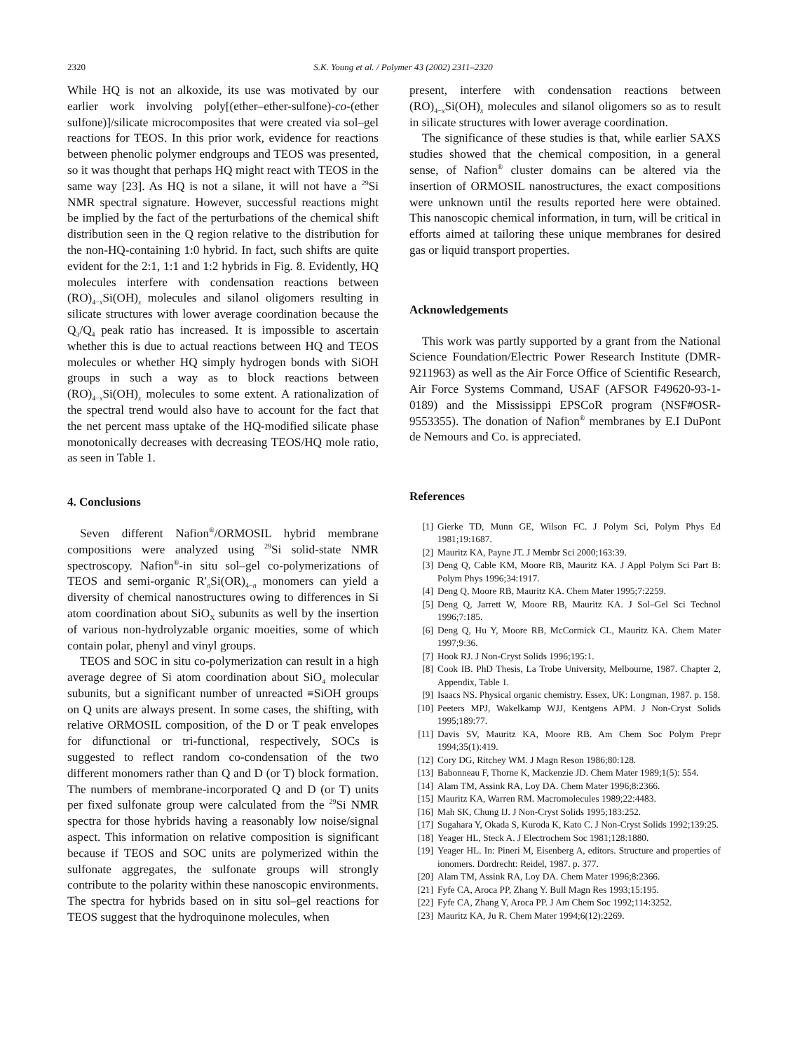2320 S.K. Young et al. / Polymer 43 (2002) 2311–2320
While HQ is not an alkoxide, its use was motivated by our earlier work involving poly[(ether–ether-sulfone)-co-(ether sulfone)]/silicate microcomposites that were created via sol–gel reactions for TEOS. In this prior work, evidence for reactions between phenolic polymer endgroups and TEOS was presented, so it was thought that perhaps HQ might react with TEOS in the same way [23]. As HQ is not a silane, it will not have a <sup>29</sup>Si NMR spectral signature. However, successful reactions might be implied by the fact of the perturbations of the chemical shift distribution seen in the Q region relative to the distribution for the non-HQ-containing 1:0 hybrid. In fact, such shifts are quite evident for the 2:1, 1:1 and 1:2 hybrids in Fig. 8. Evidently, HQ molecules interfere with condensation reactions between (RO)<sub>4−x</sub>Si(OH)<sub>x</sub> molecules and silanol oligomers resulting in silicate structures with lower average coordination because the Q<sub>3</sub>/Q<sub>4</sub> peak ratio has increased. It is impossible to ascertain whether this is due to actual reactions between HQ and TEOS molecules or whether HQ simply hydrogen bonds with SiOH groups in such a way as to block reactions between (RO)<sub>4−x</sub>Si(OH)<sub>x</sub> molecules to some extent. A rationalization of the spectral trend would also have to account for the fact that the net percent mass uptake of the HQ-modified silicate phase monotonically decreases with decreasing TEOS/HQ mole ratio, as seen in Table 1.
4. Conclusions
Seven different Nafion<sup>®</sup>/ORMOSIL hybrid membrane compositions were analyzed using <sup>29</sup>Si solid-state NMR spectroscopy. Nafion<sup>®</sup>-in situ sol–gel co-polymerizations of TEOS and semi-organic R′<sub>n</sub>Si(OR)<sub>4−n</sub> monomers can yield a diversity of chemical nanostructures owing to differences in Si atom coordination about SiO<sub>X</sub> subunits as well by the insertion of various non-hydrolyzable organic moeities, some of which contain polar, phenyl and vinyl groups.
TEOS and SOC in situ co-polymerization can result in a high average degree of Si atom coordination about SiO<sub>4</sub> molecular subunits, but a significant number of unreacted ≡SiOH groups on Q units are always present. In some cases, the shifting, with relative ORMOSIL composition, of the D or T peak envelopes for difunctional or tri-functional, respectively, SOCs is suggested to reflect random co-condensation of the two different monomers rather than Q and D (or T) block formation. The numbers of membrane-incorporated Q and D (or T) units per fixed sulfonate group were calculated from the <sup>29</sup>Si NMR spectra for those hybrids having a reasonably low noise/signal aspect. This information on relative composition is significant because if TEOS and SOC units are polymerized within the sulfonate aggregates, the sulfonate groups will strongly contribute to the polarity within these nanoscopic environments. The spectra for hybrids based on in situ sol–gel reactions for TEOS suggest that the hydroquinone molecules, when
present, interfere with condensation reactions between (RO)<sub>4−x</sub>Si(OH)<sub>x</sub> molecules and silanol oligomers so as to result in silicate structures with lower average coordination.
The significance of these studies is that, while earlier SAXS studies showed that the chemical composition, in a general sense, of Nafion<sup>®</sup> cluster domains can be altered via the insertion of ORMOSIL nanostructures, the exact compositions were unknown until the results reported here were obtained. This nanoscopic chemical information, in turn, will be critical in efforts aimed at tailoring these unique membranes for desired gas or liquid transport properties.
Acknowledgements
This work was partly supported by a grant from the National Science Foundation/Electric Power Research Institute (DMR-9211963) as well as the Air Force Office of Scientific Research, Air Force Systems Command, USAF (AFSOR F49620-93-1-0189) and the Mississippi EPSCoR program (NSF#OSR-9553355). The donation of Nafion<sup>®</sup> membranes by E.I DuPont de Nemours and Co. is appreciated.
References
[1] Gierke TD, Munn GE, Wilson FC. J Polym Sci, Polym Phys Ed 1981;19:1687.
[2] Mauritz KA, Payne JT. J Membr Sci 2000;163:39.
[3] Deng Q, Cable KM, Moore RB, Mauritz KA. J Appl Polym Sci Part B: Polym Phys 1996;34:1917.
[4] Deng Q, Moore RB, Mauritz KA. Chem Mater 1995;7:2259.
[5] Deng Q, Jarrett W, Moore RB, Mauritz KA. J Sol–Gel Sci Technol 1996;7:185.
[6] Deng Q, Hu Y, Moore RB, McCormick CL, Mauritz KA. Chem Mater 1997;9:36.
[7] Hook RJ. J Non-Cryst Solids 1996;195:1.
[8] Cook IB. PhD Thesis, La Trobe University, Melbourne, 1987. Chapter 2, Appendix, Table 1.
[9] Isaacs NS. Physical organic chemistry. Essex, UK: Longman, 1987. p. 158.
[10] Peeters MPJ, Wakelkamp WJJ, Kentgens APM. J Non-Cryst Solids 1995;189:77.
[11] Davis SV, Mauritz KA, Moore RB. Am Chem Soc Polym Prepr 1994;35(1):419.
[12] Cory DG, Ritchey WM. J Magn Reson 1986;80:128.
[13] Babonneau F, Thorne K, Mackenzie JD. Chem Mater 1989;1(5): 554.
[14] Alam TM, Assink RA, Loy DA. Chem Mater 1996;8:2366.
[15] Mauritz KA, Warren RM. Macromolecules 1989;22:4483.
[16] Mah SK, Chung IJ. J Non-Cryst Solids 1995;183:252.
[17] Sugahara Y, Okada S, Kuroda K, Kato C. J Non-Cryst Solids 1992;139:25.
[18] Yeager HL, Steck A. J Electrochem Soc 1981;128:1880.
[19] Yeager HL. In: Pineri M, Eisenberg A, editors. Structure and properties of ionomers. Dordrecht: Reidel, 1987. p. 377.
[20] Alam TM, Assink RA, Loy DA. Chem Mater 1996;8:2366.
[21] Fyfe CA, Aroca PP, Zhang Y. Bull Magn Res 1993;15:195.
[22] Fyfe CA, Zhang Y, Aroca PP. J Am Chem Soc 1992;114:3252.
[23] Mauritz KA, Ju R. Chem Mater 1994;6(12):2269.